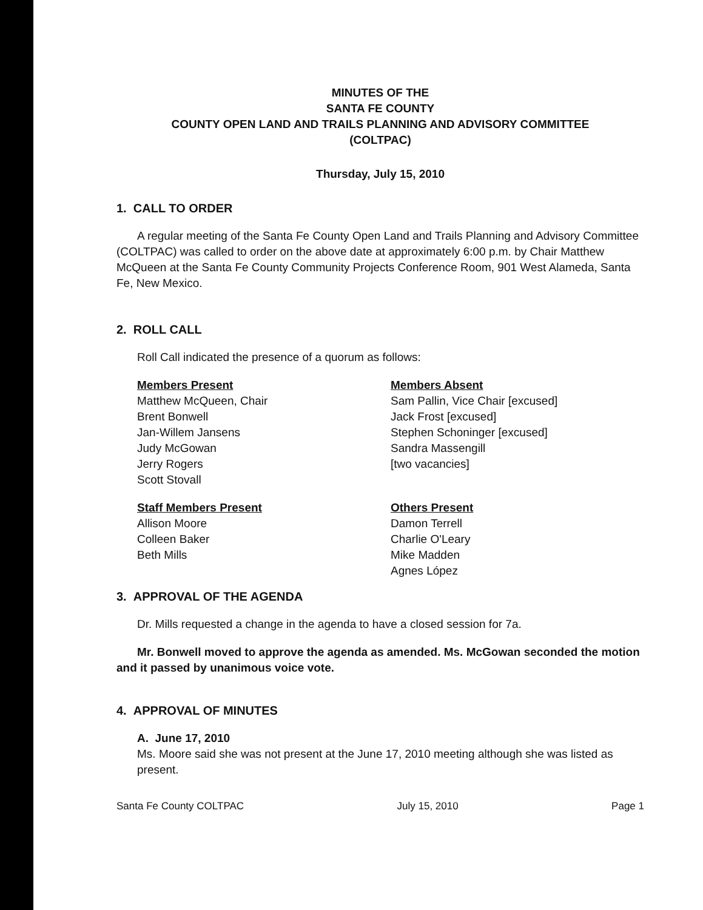MINUTES OF THE
SANTA FE COUNTY
COUNTY OPEN LAND AND TRAILS PLANNING AND ADVISORY COMMITTEE
(COLTPAC)
Thursday, July 15, 2010
1. CALL TO ORDER
A regular meeting of the Santa Fe County Open Land and Trails Planning and Advisory Committee (COLTPAC) was called to order on the above date at approximately 6:00 p.m. by Chair Matthew McQueen at the Santa Fe County Community Projects Conference Room, 901 West Alameda, Santa Fe, New Mexico.
2. ROLL CALL
Roll Call indicated the presence of a quorum as follows:
Members Present
Matthew McQueen, Chair
Brent Bonwell
Jan-Willem Jansens
Judy McGowan
Jerry Rogers
Scott Stovall
Members Absent
Sam Pallin, Vice Chair [excused]
Jack Frost [excused]
Stephen Schoninger [excused]
Sandra Massengill
[two vacancies]
Staff Members Present
Allison Moore
Colleen Baker
Beth Mills
Others Present
Damon Terrell
Charlie O'Leary
Mike Madden
Agnes López
3. APPROVAL OF THE AGENDA
Dr. Mills requested a change in the agenda to have a closed session for 7a.
Mr. Bonwell moved to approve the agenda as amended. Ms. McGowan seconded the motion and it passed by unanimous voice vote.
4. APPROVAL OF MINUTES
A. June 17, 2010
Ms. Moore said she was not present at the June 17, 2010 meeting although she was listed as present.
Santa Fe County COLTPAC July 15, 2010 Page 1